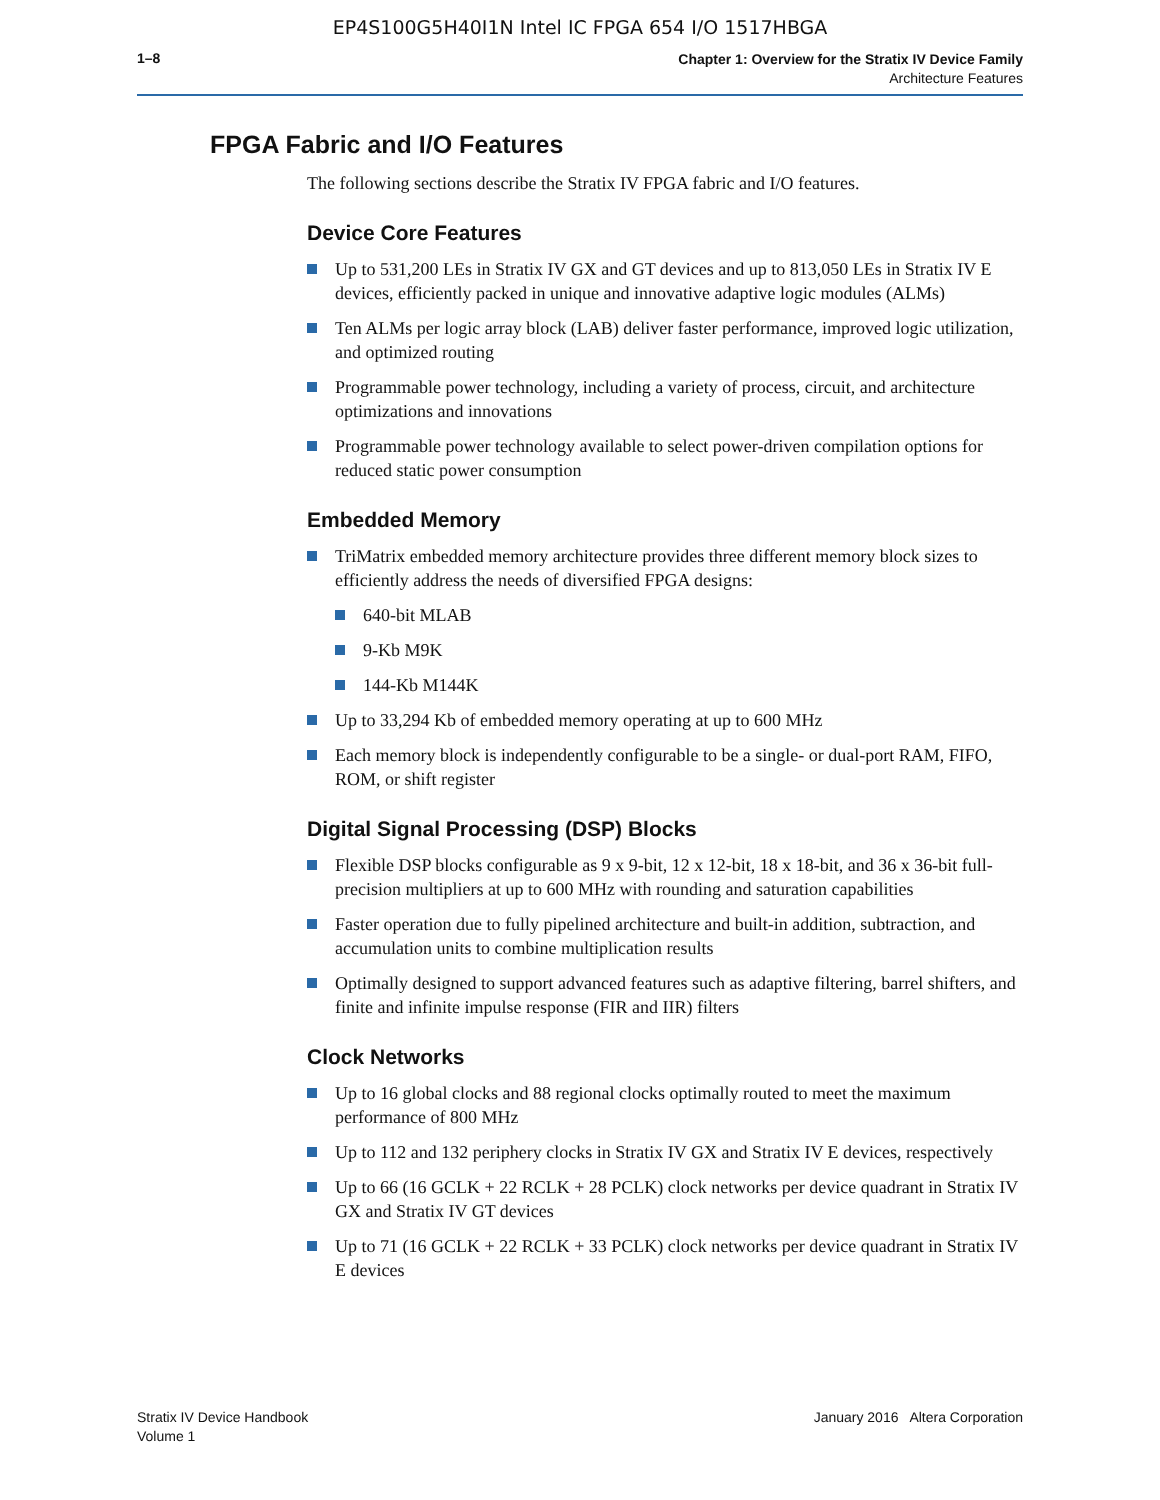EP4S100G5H40I1N Intel IC FPGA 654 I/O 1517HBGA
1–8
Chapter 1: Overview for the Stratix IV Device Family
Architecture Features
FPGA Fabric and I/O Features
The following sections describe the Stratix IV FPGA fabric and I/O features.
Device Core Features
Up to 531,200 LEs in Stratix IV GX and GT devices and up to 813,050 LEs in Stratix IV E devices, efficiently packed in unique and innovative adaptive logic modules (ALMs)
Ten ALMs per logic array block (LAB) deliver faster performance, improved logic utilization, and optimized routing
Programmable power technology, including a variety of process, circuit, and architecture optimizations and innovations
Programmable power technology available to select power-driven compilation options for reduced static power consumption
Embedded Memory
TriMatrix embedded memory architecture provides three different memory block sizes to efficiently address the needs of diversified FPGA designs:
640-bit MLAB
9-Kb M9K
144-Kb M144K
Up to 33,294 Kb of embedded memory operating at up to 600 MHz
Each memory block is independently configurable to be a single- or dual-port RAM, FIFO, ROM, or shift register
Digital Signal Processing (DSP) Blocks
Flexible DSP blocks configurable as 9 x 9-bit, 12 x 12-bit, 18 x 18-bit, and 36 x 36-bit full-precision multipliers at up to 600 MHz with rounding and saturation capabilities
Faster operation due to fully pipelined architecture and built-in addition, subtraction, and accumulation units to combine multiplication results
Optimally designed to support advanced features such as adaptive filtering, barrel shifters, and finite and infinite impulse response (FIR and IIR) filters
Clock Networks
Up to 16 global clocks and 88 regional clocks optimally routed to meet the maximum performance of 800 MHz
Up to 112 and 132 periphery clocks in Stratix IV GX and Stratix IV E devices, respectively
Up to 66 (16 GCLK + 22 RCLK + 28 PCLK) clock networks per device quadrant in Stratix IV GX and Stratix IV GT devices
Up to 71 (16 GCLK + 22 RCLK + 33 PCLK) clock networks per device quadrant in Stratix IV E devices
Stratix IV Device Handbook
Volume 1
January 2016 Altera Corporation